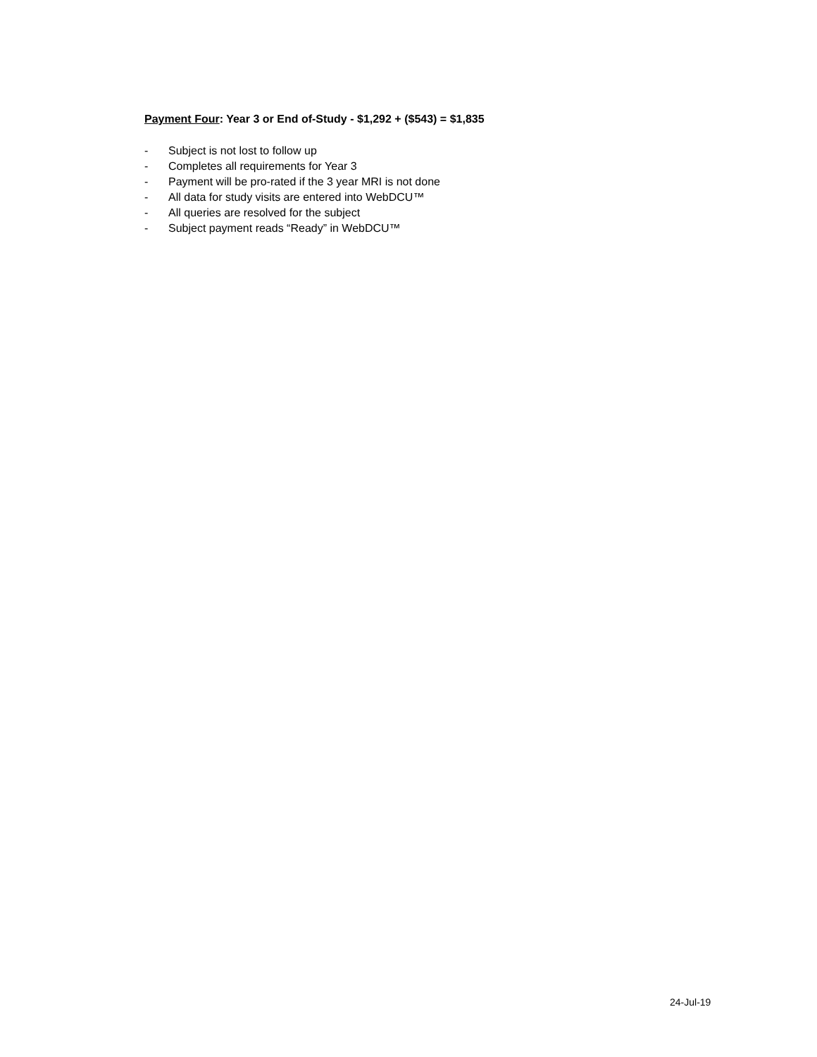Payment Four: Year 3 or End of-Study - $1,292 + ($543) = $1,835
- Subject is not lost to follow up
- Completes all requirements for Year 3
- Payment will be pro-rated if the 3 year MRI is not done
- All data for study visits are entered into WebDCU™
- All queries are resolved for the subject
- Subject payment reads “Ready” in WebDCU™
24-Jul-19